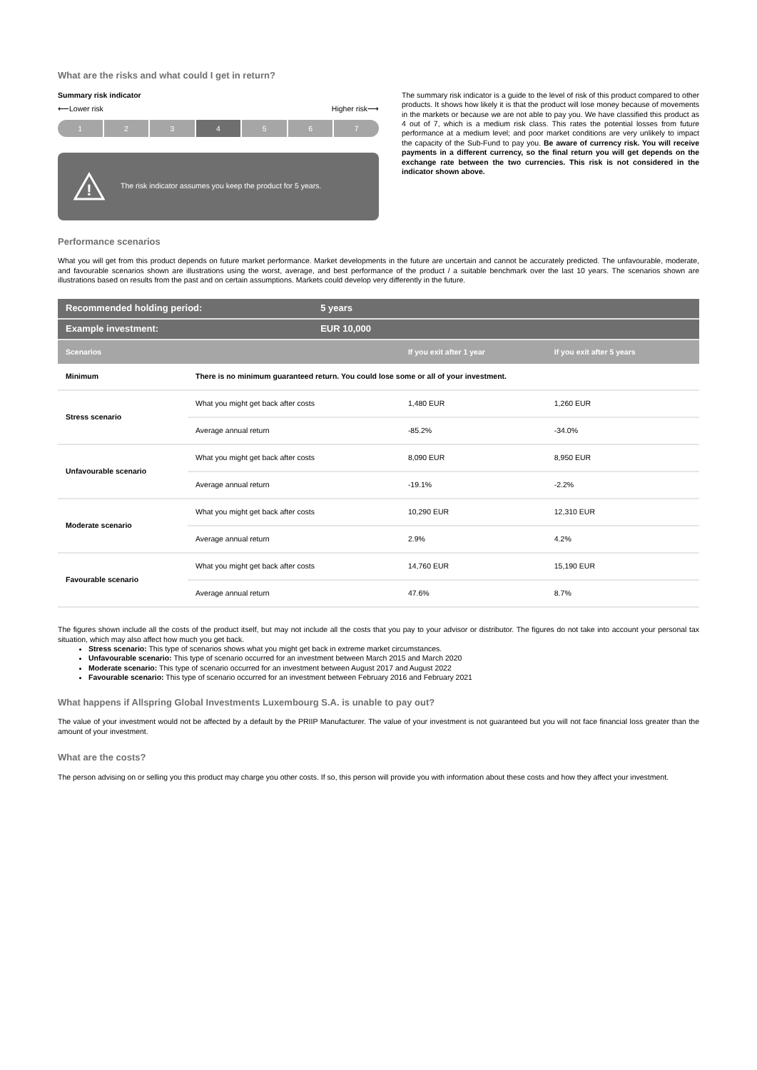What are the risks and what could I get in return?
Summary risk indicator
⟵Lower risk Higher risk⟶
1 2 3 4 5 6 7
!
The risk indicator assumes you keep the product for 5 years.
The summary risk indicator is a guide to the level of risk of this product compared to other products. It shows how likely it is that the product will lose money because of movements in the markets or because we are not able to pay you. We have classified this product as 4 out of 7, which is a medium risk class. This rates the potential losses from future performance at a medium level; and poor market conditions are very unlikely to impact the capacity of the Sub-Fund to pay you. Be aware of currency risk. You will receive payments in a different currency, so the final return you will get depends on the exchange rate between the two currencies. This risk is not considered in the indicator shown above.
Performance scenarios
What you will get from this product depends on future market performance. Market developments in the future are uncertain and cannot be accurately predicted. The unfavourable, moderate, and favourable scenarios shown are illustrations using the worst, average, and best performance of the product / a suitable benchmark over the last 10 years. The scenarios shown are illustrations based on results from the past and on certain assumptions. Markets could develop very differently in the future.
| Recommended holding period: | | 5 years | | |
| Example investment: | | EUR 10,000 | | |
| Scenarios | | | If you exit after 1 year | If you exit after 5 years |
| Minimum | There is no minimum guaranteed return. You could lose some or all of your investment. | | | |
| Stress scenario | What you might get back after costs | | 1,480 EUR | 1,260 EUR |
| | Average annual return | | -85.2% | -34.0% |
| Unfavourable scenario | What you might get back after costs | | 8,090 EUR | 8,950 EUR |
| | Average annual return | | -19.1% | -2.2% |
| Moderate scenario | What you might get back after costs | | 10,290 EUR | 12,310 EUR |
| | Average annual return | | 2.9% | 4.2% |
| Favourable scenario | What you might get back after costs | | 14,760 EUR | 15,190 EUR |
| | Average annual return | | 47.6% | 8.7% |
The figures shown include all the costs of the product itself, but may not include all the costs that you pay to your advisor or distributor. The figures do not take into account your personal tax situation, which may also affect how much you get back.
Stress scenario: This type of scenarios shows what you might get back in extreme market circumstances.
Unfavourable scenario: This type of scenario occurred for an investment between March 2015 and March 2020
Moderate scenario: This type of scenario occurred for an investment between August 2017 and August 2022
Favourable scenario: This type of scenario occurred for an investment between February 2016 and February 2021
What happens if Allspring Global Investments Luxembourg S.A. is unable to pay out?
The value of your investment would not be affected by a default by the PRIIP Manufacturer. The value of your investment is not guaranteed but you will not face financial loss greater than the amount of your investment.
What are the costs?
The person advising on or selling you this product may charge you other costs. If so, this person will provide you with information about these costs and how they affect your investment.